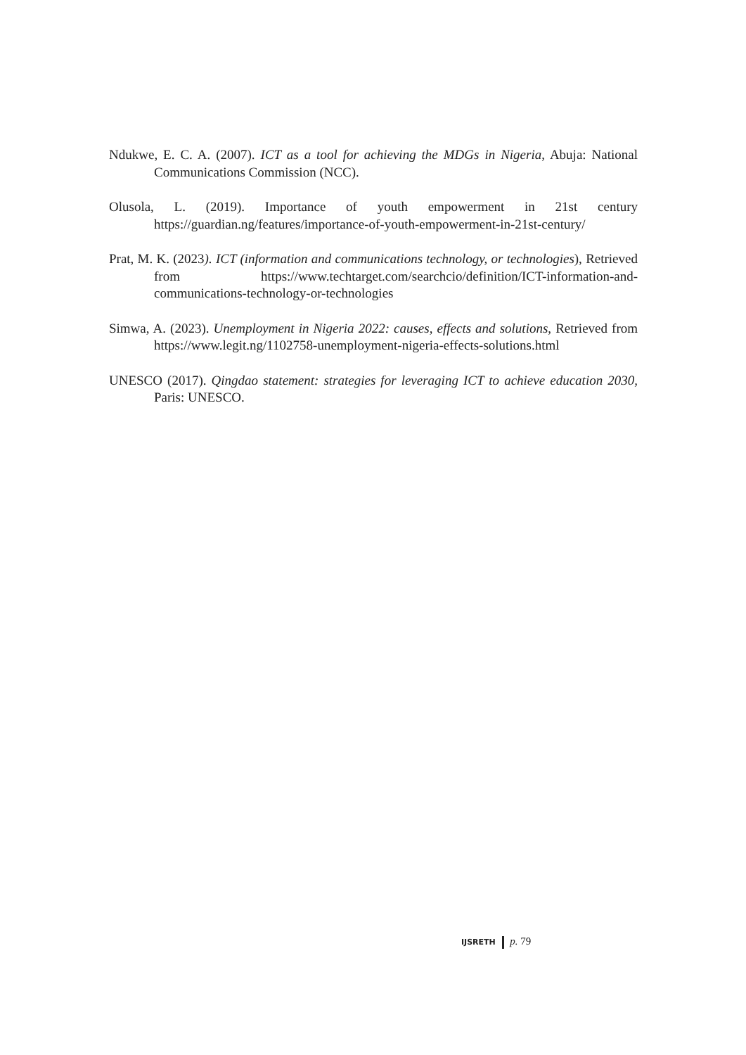Ndukwe, E. C. A. (2007). ICT as a tool for achieving the MDGs in Nigeria, Abuja: National Communications Commission (NCC).
Olusola, L. (2019). Importance of youth empowerment in 21st century https://guardian.ng/features/importance-of-youth-empowerment-in-21st-century/
Prat, M. K. (2023). ICT (information and communications technology, or technologies), Retrieved from https://www.techtarget.com/searchcio/definition/ICT-information-and-communications-technology-or-technologies
Simwa, A. (2023). Unemployment in Nigeria 2022: causes, effects and solutions, Retrieved from https://www.legit.ng/1102758-unemployment-nigeria-effects-solutions.html
UNESCO (2017). Qingdao statement: strategies for leveraging ICT to achieve education 2030, Paris: UNESCO.
IJSRETH p. 79